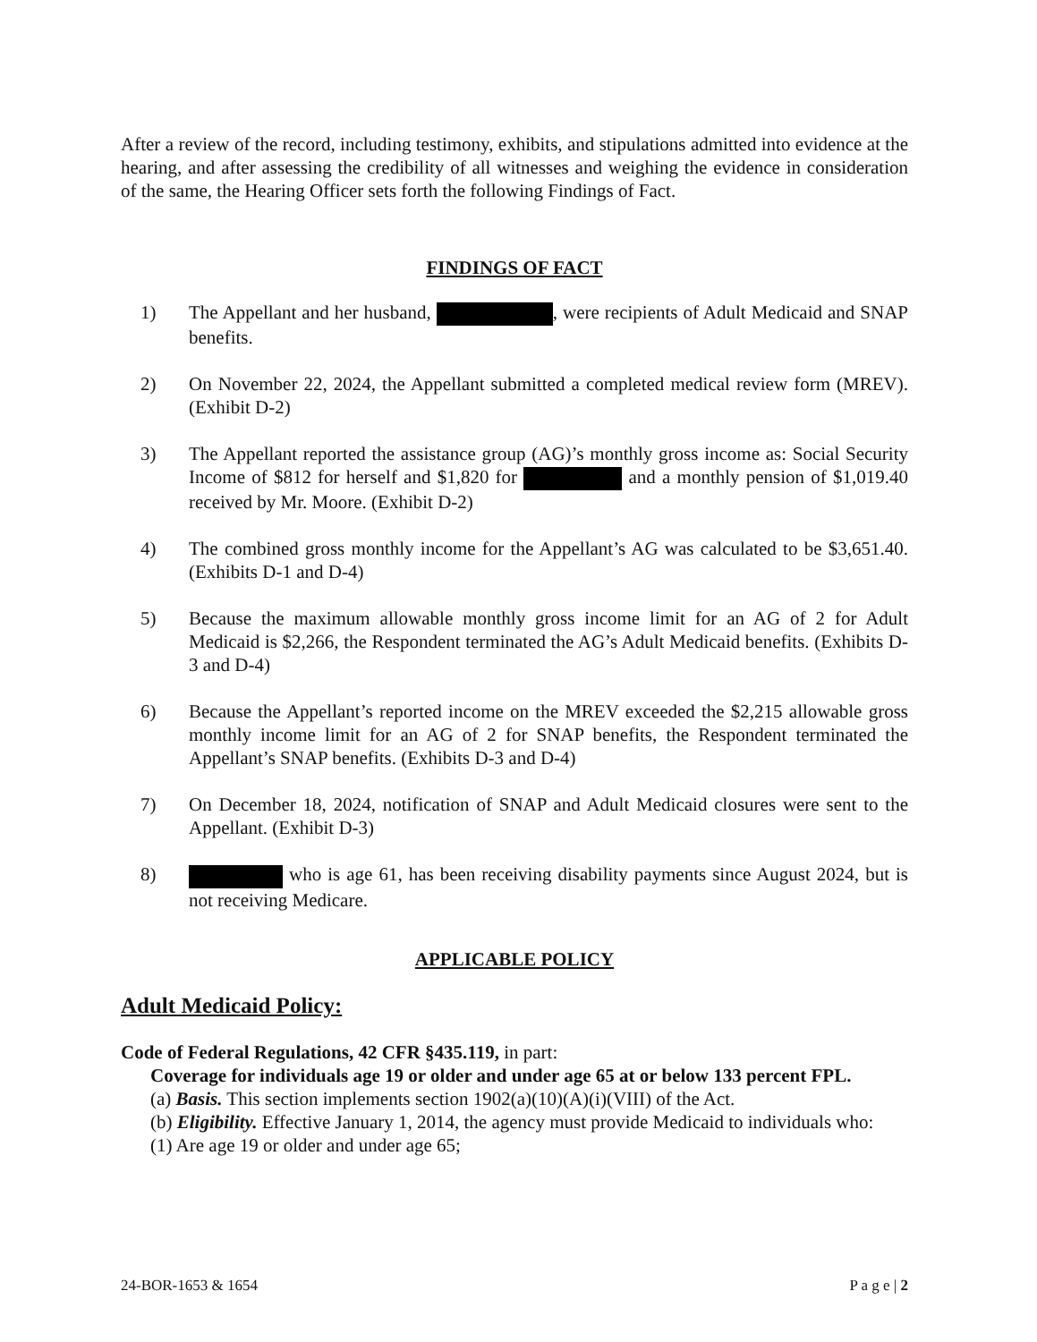After a review of the record, including testimony, exhibits, and stipulations admitted into evidence at the hearing, and after assessing the credibility of all witnesses and weighing the evidence in consideration of the same, the Hearing Officer sets forth the following Findings of Fact.
FINDINGS OF FACT
1) The Appellant and her husband, , were recipients of Adult Medicaid and SNAP benefits.
2) On November 22, 2024, the Appellant submitted a completed medical review form (MREV). (Exhibit D-2)
3) The Appellant reported the assistance group (AG)’s monthly gross income as: Social Security Income of $812 for herself and $1,820 for and a monthly pension of $1,019.40 received by Mr. Moore. (Exhibit D-2)
4) The combined gross monthly income for the Appellant’s AG was calculated to be $3,651.40. (Exhibits D-1 and D-4)
5) Because the maximum allowable monthly gross income limit for an AG of 2 for Adult Medicaid is $2,266, the Respondent terminated the AG’s Adult Medicaid benefits. (Exhibits D-3 and D-4)
6) Because the Appellant’s reported income on the MREV exceeded the $2,215 allowable gross monthly income limit for an AG of 2 for SNAP benefits, the Respondent terminated the Appellant’s SNAP benefits. (Exhibits D-3 and D-4)
7) On December 18, 2024, notification of SNAP and Adult Medicaid closures were sent to the Appellant. (Exhibit D-3)
8) who is age 61, has been receiving disability payments since August 2024, but is not receiving Medicare.
APPLICABLE POLICY
Adult Medicaid Policy:
Code of Federal Regulations, 42 CFR §435.119, in part:
Coverage for individuals age 19 or older and under age 65 at or below 133 percent FPL.
(a) Basis. This section implements section 1902(a)(10)(A)(i)(VIII) of the Act.
(b) Eligibility. Effective January 1, 2014, the agency must provide Medicaid to individuals who:
(1) Are age 19 or older and under age 65;
24-BOR-1653 & 1654 P a g e | 2